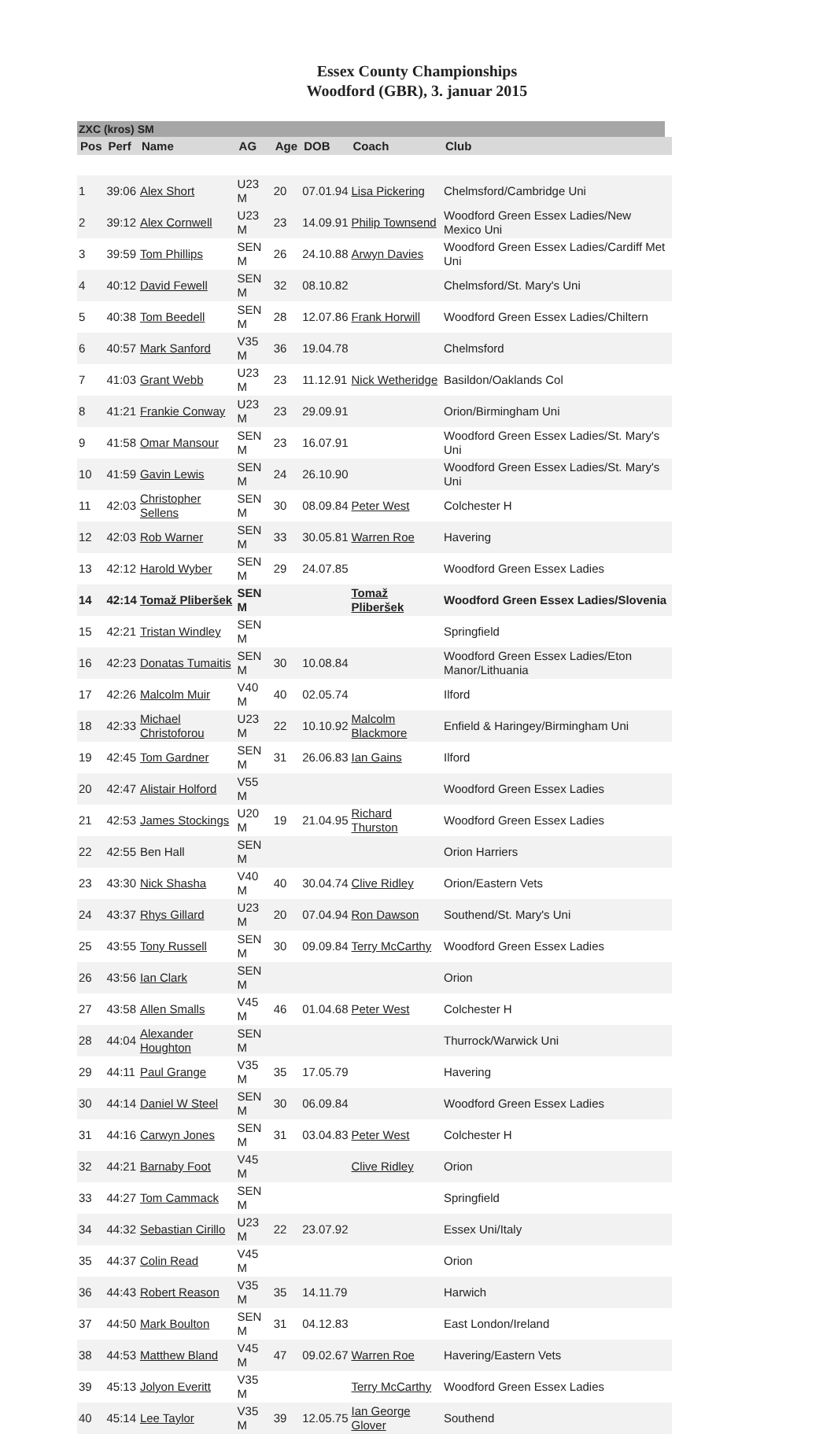Essex County Championships
Woodford (GBR), 3. januar 2015
ZXC (kros) SM
| Pos | Perf | Name | AG | Age | DOB | Coach | Club |
| --- | --- | --- | --- | --- | --- | --- | --- |
| 1 | 39:06 | Alex Short | U23 M | 20 | 07.01.94 | Lisa Pickering | Chelmsford/Cambridge Uni |
| 2 | 39:12 | Alex Cornwell | U23 M | 23 | 14.09.91 | Philip Townsend | Woodford Green Essex Ladies/New Mexico Uni |
| 3 | 39:59 | Tom Phillips | SEN M | 26 | 24.10.88 | Arwyn Davies | Woodford Green Essex Ladies/Cardiff Met Uni |
| 4 | 40:12 | David Fewell | SEN M | 32 | 08.10.82 | | Chelmsford/St. Mary's Uni |
| 5 | 40:38 | Tom Beedell | SEN M | 28 | 12.07.86 | Frank Horwill | Woodford Green Essex Ladies/Chiltern |
| 6 | 40:57 | Mark Sanford | V35 M | 36 | 19.04.78 | | Chelmsford |
| 7 | 41:03 | Grant Webb | U23 M | 23 | 11.12.91 | Nick Wetheridge | Basildon/Oaklands Col |
| 8 | 41:21 | Frankie Conway | U23 M | 23 | 29.09.91 | | Orion/Birmingham Uni |
| 9 | 41:58 | Omar Mansour | SEN M | 23 | 16.07.91 | | Woodford Green Essex Ladies/St. Mary's Uni |
| 10 | 41:59 | Gavin Lewis | SEN M | 24 | 26.10.90 | | Woodford Green Essex Ladies/St. Mary's Uni |
| 11 | 42:03 | Christopher Sellens | SEN M | 30 | 08.09.84 | Peter West | Colchester H |
| 12 | 42:03 | Rob Warner | SEN M | 33 | 30.05.81 | Warren Roe | Havering |
| 13 | 42:12 | Harold Wyber | SEN M | 29 | 24.07.85 | | Woodford Green Essex Ladies |
| 14 | 42:14 | Tomaž Pliberšek | SEN M | | | Tomaž Pliberšek | Woodford Green Essex Ladies/Slovenia |
| 15 | 42:21 | Tristan Windley | SEN M | | | | Springfield |
| 16 | 42:23 | Donatas Tumaitis | SEN M | 30 | 10.08.84 | | Woodford Green Essex Ladies/Eton Manor/Lithuania |
| 17 | 42:26 | Malcolm Muir | V40 M | 40 | 02.05.74 | | Ilford |
| 18 | 42:33 | Michael Christoforou | U23 M | 22 | 10.10.92 | Malcolm Blackmore | Enfield & Haringey/Birmingham Uni |
| 19 | 42:45 | Tom Gardner | SEN M | 31 | 26.06.83 | Ian Gains | Ilford |
| 20 | 42:47 | Alistair Holford | V55 M | | | | Woodford Green Essex Ladies |
| 21 | 42:53 | James Stockings | U20 M | 19 | 21.04.95 | Richard Thurston | Woodford Green Essex Ladies |
| 22 | 42:55 | Ben Hall | SEN M | | | | Orion Harriers |
| 23 | 43:30 | Nick Shasha | V40 M | 40 | 30.04.74 | Clive Ridley | Orion/Eastern Vets |
| 24 | 43:37 | Rhys Gillard | U23 M | 20 | 07.04.94 | Ron Dawson | Southend/St. Mary's Uni |
| 25 | 43:55 | Tony Russell | SEN M | 30 | 09.09.84 | Terry McCarthy | Woodford Green Essex Ladies |
| 26 | 43:56 | Ian Clark | SEN M | | | | Orion |
| 27 | 43:58 | Allen Smalls | V45 M | 46 | 01.04.68 | Peter West | Colchester H |
| 28 | 44:04 | Alexander Houghton | SEN M | | | | Thurrock/Warwick Uni |
| 29 | 44:11 | Paul Grange | V35 M | 35 | 17.05.79 | | Havering |
| 30 | 44:14 | Daniel W Steel | SEN M | 30 | 06.09.84 | | Woodford Green Essex Ladies |
| 31 | 44:16 | Carwyn Jones | SEN M | 31 | 03.04.83 | Peter West | Colchester H |
| 32 | 44:21 | Barnaby Foot | V45 M | | | Clive Ridley | Orion |
| 33 | 44:27 | Tom Cammack | SEN M | | | | Springfield |
| 34 | 44:32 | Sebastian Cirillo | U23 M | 22 | 23.07.92 | | Essex Uni/Italy |
| 35 | 44:37 | Colin Read | V45 M | | | | Orion |
| 36 | 44:43 | Robert Reason | V35 M | 35 | 14.11.79 | | Harwich |
| 37 | 44:50 | Mark Boulton | SEN M | 31 | 04.12.83 | | East London/Ireland |
| 38 | 44:53 | Matthew Bland | V45 M | 47 | 09.02.67 | Warren Roe | Havering/Eastern Vets |
| 39 | 45:13 | Jolyon Everitt | V35 M | | | Terry McCarthy | Woodford Green Essex Ladies |
| 40 | 45:14 | Lee Taylor | V35 M | 39 | 12.05.75 | Ian George Glover | Southend |